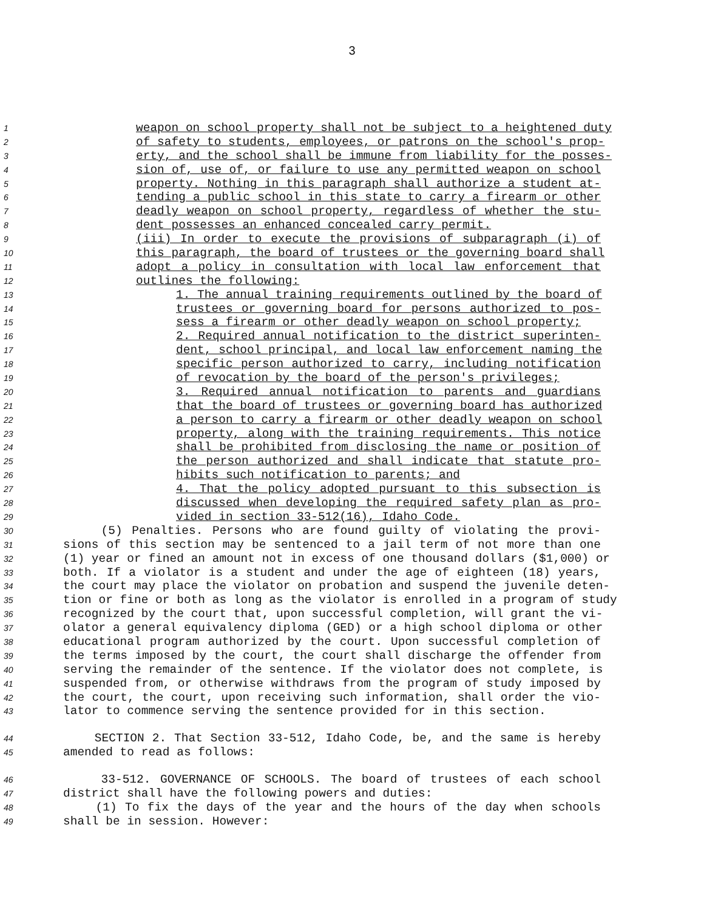3
1 weapon on school property shall not be subject to a heightened duty
2 of safety to students, employees, or patrons on the school's prop-
3 erty, and the school shall be immune from liability for the posses-
4 sion of, use of, or failure to use any permitted weapon on school
5 property. Nothing in this paragraph shall authorize a student at-
6 tending a public school in this state to carry a firearm or other
7 deadly weapon on school property, regardless of whether the stu-
8 dent possesses an enhanced concealed carry permit.
9 (iii) In order to execute the provisions of subparagraph (i) of
10 this paragraph, the board of trustees or the governing board shall
11 adopt a policy in consultation with local law enforcement that
12 outlines the following:
13 1. The annual training requirements outlined by the board of
14 trustees or governing board for persons authorized to pos-
15 sess a firearm or other deadly weapon on school property;
16 2. Required annual notification to the district superinten-
17 dent, school principal, and local law enforcement naming the
18 specific person authorized to carry, including notification
19 of revocation by the board of the person's privileges;
20 3. Required annual notification to parents and guardians
21 that the board of trustees or governing board has authorized
22 a person to carry a firearm or other deadly weapon on school
23 property, along with the training requirements. This notice
24 shall be prohibited from disclosing the name or position of
25 the person authorized and shall indicate that statute pro-
26 hibits such notification to parents; and
27 4. That the policy adopted pursuant to this subsection is
28 discussed when developing the required safety plan as pro-
29 vided in section 33-512(16), Idaho Code.
30 (5) Penalties. Persons who are found guilty of violating the provi-
31 sions of this section may be sentenced to a jail term of not more than one
32 (1) year or fined an amount not in excess of one thousand dollars ($1,000) or
33 both. If a violator is a student and under the age of eighteen (18) years,
34 the court may place the violator on probation and suspend the juvenile deten-
35 tion or fine or both as long as the violator is enrolled in a program of study
36 recognized by the court that, upon successful completion, will grant the vi-
37 olator a general equivalency diploma (GED) or a high school diploma or other
38 educational program authorized by the court. Upon successful completion of
39 the terms imposed by the court, the court shall discharge the offender from
40 serving the remainder of the sentence. If the violator does not complete, is
41 suspended from, or otherwise withdraws from the program of study imposed by
42 the court, the court, upon receiving such information, shall order the vio-
43 lator to commence serving the sentence provided for in this section.
44 SECTION 2. That Section 33-512, Idaho Code, be, and the same is hereby
45 amended to read as follows:
46 33-512. GOVERNANCE OF SCHOOLS. The board of trustees of each school
47 district shall have the following powers and duties:
48 (1) To fix the days of the year and the hours of the day when schools
49 shall be in session. However: